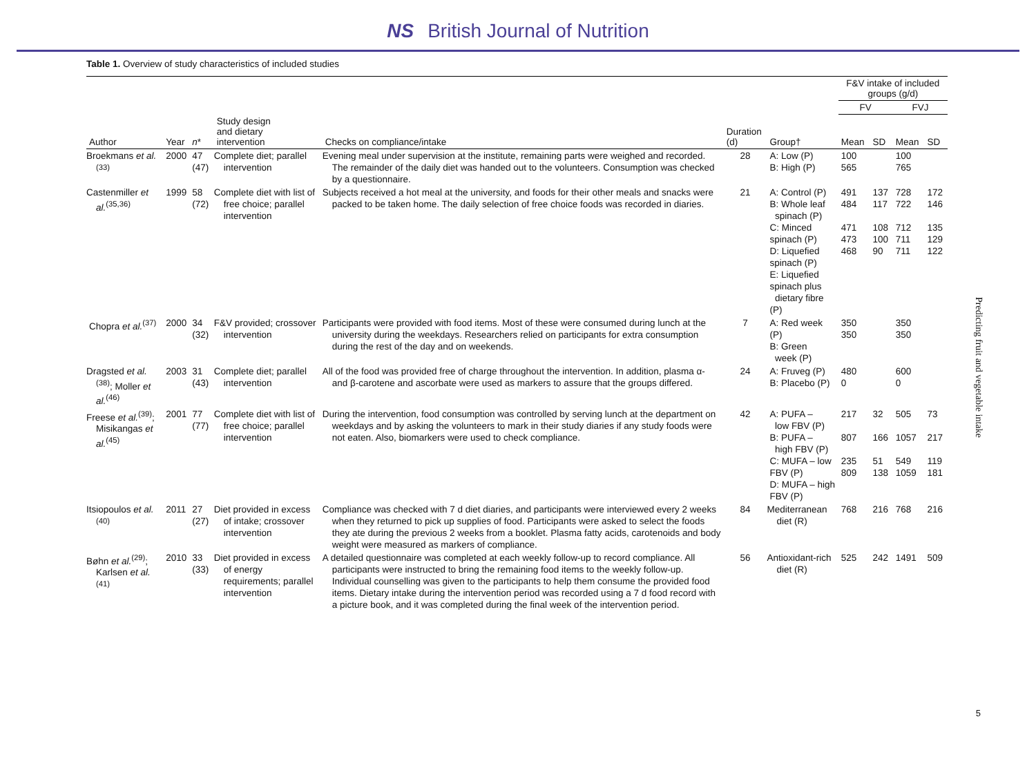NS British Journal of Nutrition
Table 1. Overview of study characteristics of included studies
| | | | | | | | F&V intake of included groups (g/d) | | | |
| --- | --- | --- | --- | --- | --- | --- | --- | --- | --- | --- |
| | | | | | | | FV | | FVJ | |
| Author | Year | n * | Study design and dietary intervention | Checks on compliance/intake | Duration (d) | Group† | Mean | SD | Mean | SD |
| Broekmans et al.<sup>(33)</sup> | 2000 | 47 (47) | Complete diet; parallel intervention | Evening meal under supervision at the institute, remaining parts were weighed and recorded. The remainder of the daily diet was handed out to the volunteers. Consumption was checked by a questionnaire. | 28 | A: Low (P) B: High (P) | 100 565 | | 100 765 | |
| Castenmiller et al.<sup>(35,36)</sup> | 1999 | 58 (72) | Complete diet with list of free choice; parallel intervention | Subjects received a hot meal at the university, and foods for their other meals and snacks were packed to be taken home. The daily selection of free choice foods was recorded in diaries. | 21 | A: Control (P) B: Whole leaf spinach (P) C: Minced spinach (P) D: Liquefied spinach (P) E: Liquefied spinach plus dietary fibre (P) | 491 484 471 473 468 | 137 117 108 100 90 | 728 722 712 711 711 | 172 146 135 129 122 |
| Chopra et al.<sup>(37)</sup> | 2000 | 34 (32) | F&V provided; crossover intervention | Participants were provided with food items. Most of these were consumed during lunch at the university during the weekdays. Researchers relied on participants for extra consumption during the rest of the day and on weekends. | 7 | A: Red week (P) B: Green week (P) | 350 350 | | 350 350 | |
| Dragsted et al.<sup>(38)</sup>; Moller et al.<sup>(46)</sup> | 2003 | 31 (43) | Complete diet; parallel intervention | All of the food was provided free of charge throughout the intervention. In addition, plasma α- and β-carotene and ascorbate were used as markers to assure that the groups differed. | 24 | A: Fruveg (P) B: Placebo (P) | 480 0 | | 600 0 | |
| Freese et al.<sup>(39)</sup>; Misikangas et al.<sup>(45)</sup> | 2001 | 77 (77) | Complete diet with list of free choice; parallel intervention | During the intervention, food consumption was controlled by serving lunch at the department on weekdays and by asking the volunteers to mark in their study diaries if any study foods were not eaten. Also, biomarkers were used to check compliance. | 42 | A: PUFA – low FBV (P) B: PUFA – high FBV (P) C: MUFA – low FBV (P) D: MUFA – high FBV (P) | 217 807 235 809 | 32 166 51 138 | 505 1057 549 1059 | 73 217 119 181 |
| Itsiopoulos et al.<sup>(40)</sup> | 2011 | 27 (27) | Diet provided in excess of intake; crossover intervention | Compliance was checked with 7 d diet diaries, and participants were interviewed every 2 weeks when they returned to pick up supplies of food. Participants were asked to select the foods they ate during the previous 2 weeks from a booklet. Plasma fatty acids, carotenoids and body weight were measured as markers of compliance. | 84 | Mediterranean diet (R) | 768 | 216 | 768 | 216 |
| Bøhn et al.<sup>(29)</sup>; Karlsen et al.<sup>(41)</sup> | 2010 | 33 (33) | Diet provided in excess of energy requirements; parallel intervention | A detailed questionnaire was completed at each weekly follow-up to record compliance. All participants were instructed to bring the remaining food items to the weekly follow-up. Individual counselling was given to the participants to help them consume the provided food items. Dietary intake during the intervention period was recorded using a 7 d food record with a picture book, and it was completed during the final week of the intervention period. | 56 | Antioxidant-rich diet (R) | 525 | 242 | 1491 | 509 |
Predicting fruit and vegetable intake
5